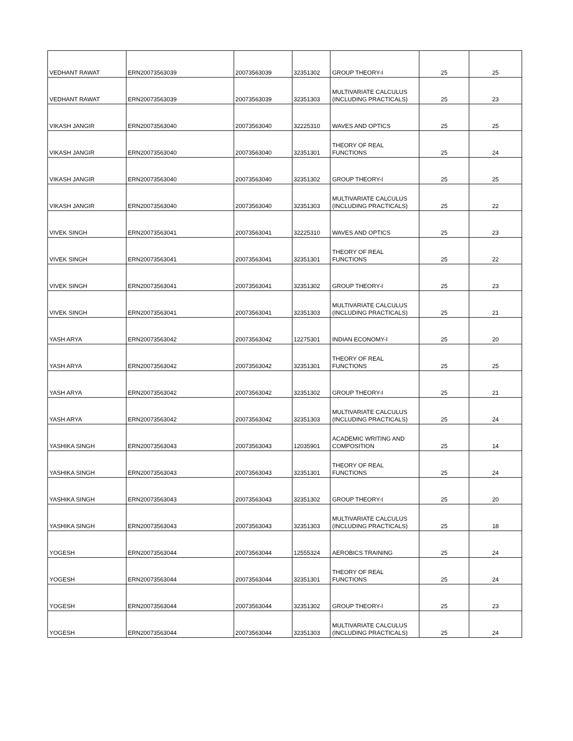| VEDHANT RAWAT | ERN20073563039 | 20073563039 | 32351302 | GROUP THEORY-I | 25 | 25 |
| VEDHANT RAWAT | ERN20073563039 | 20073563039 | 32351303 | MULTIVARIATE CALCULUS (INCLUDING PRACTICALS) | 25 | 23 |
| VIKASH JANGIR | ERN20073563040 | 20073563040 | 32225310 | WAVES AND OPTICS | 25 | 25 |
| VIKASH JANGIR | ERN20073563040 | 20073563040 | 32351301 | THEORY OF REAL FUNCTIONS | 25 | 24 |
| VIKASH JANGIR | ERN20073563040 | 20073563040 | 32351302 | GROUP THEORY-I | 25 | 25 |
| VIKASH JANGIR | ERN20073563040 | 20073563040 | 32351303 | MULTIVARIATE CALCULUS (INCLUDING PRACTICALS) | 25 | 22 |
| VIVEK SINGH | ERN20073563041 | 20073563041 | 32225310 | WAVES AND OPTICS | 25 | 23 |
| VIVEK SINGH | ERN20073563041 | 20073563041 | 32351301 | THEORY OF REAL FUNCTIONS | 25 | 22 |
| VIVEK SINGH | ERN20073563041 | 20073563041 | 32351302 | GROUP THEORY-I | 25 | 23 |
| VIVEK SINGH | ERN20073563041 | 20073563041 | 32351303 | MULTIVARIATE CALCULUS (INCLUDING PRACTICALS) | 25 | 21 |
| YASH ARYA | ERN20073563042 | 20073563042 | 12275301 | INDIAN ECONOMY-I | 25 | 20 |
| YASH ARYA | ERN20073563042 | 20073563042 | 32351301 | THEORY OF REAL FUNCTIONS | 25 | 25 |
| YASH ARYA | ERN20073563042 | 20073563042 | 32351302 | GROUP THEORY-I | 25 | 21 |
| YASH ARYA | ERN20073563042 | 20073563042 | 32351303 | MULTIVARIATE CALCULUS (INCLUDING PRACTICALS) | 25 | 24 |
| YASHIKA SINGH | ERN20073563043 | 20073563043 | 12035901 | ACADEMIC WRITING AND COMPOSITION | 25 | 14 |
| YASHIKA SINGH | ERN20073563043 | 20073563043 | 32351301 | THEORY OF REAL FUNCTIONS | 25 | 24 |
| YASHIKA SINGH | ERN20073563043 | 20073563043 | 32351302 | GROUP THEORY-I | 25 | 20 |
| YASHIKA SINGH | ERN20073563043 | 20073563043 | 32351303 | MULTIVARIATE CALCULUS (INCLUDING PRACTICALS) | 25 | 18 |
| YOGESH | ERN20073563044 | 20073563044 | 12555324 | AEROBICS TRAINING | 25 | 24 |
| YOGESH | ERN20073563044 | 20073563044 | 32351301 | THEORY OF REAL FUNCTIONS | 25 | 24 |
| YOGESH | ERN20073563044 | 20073563044 | 32351302 | GROUP THEORY-I | 25 | 23 |
| YOGESH | ERN20073563044 | 20073563044 | 32351303 | MULTIVARIATE CALCULUS (INCLUDING PRACTICALS) | 25 | 24 |